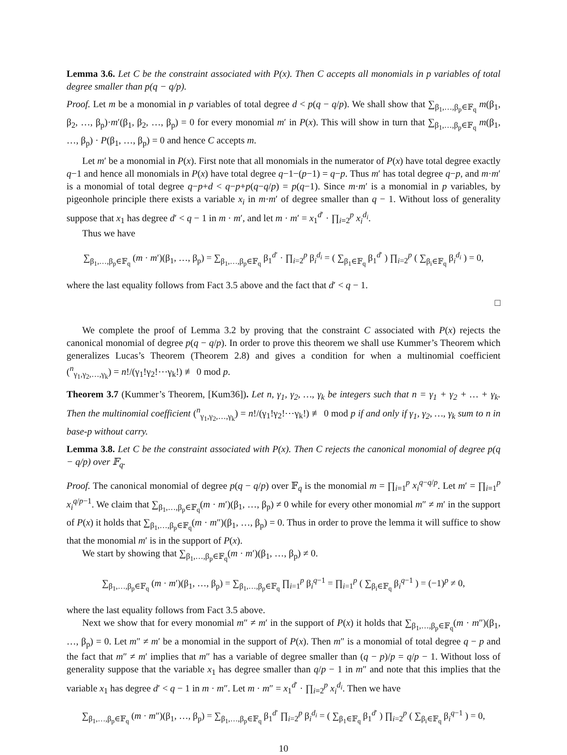Lemma 3.6. Let C be the constraint associated with P(x). Then C accepts all monomials in p variables of total degree smaller than p(q − q/p).
Proof. Let m be a monomial in p variables of total degree d < p(q − q/p). We shall show that ∑<sub>β<sub>1</sub>,…,β<sub>p</sub>∈𝔽<sub>q</sub></sub> m(β<sub>1</sub>, β<sub>2</sub>, …, β<sub>p</sub>)·m′(β<sub>1</sub>, β<sub>2</sub>, …, β<sub>p</sub>) = 0 for every monomial m′ in P(x). This will show in turn that ∑<sub>β<sub>1</sub>,…,β<sub>p</sub>∈𝔽<sub>q</sub></sub> m(β<sub>1</sub>, …, β<sub>p</sub>) · P(β<sub>1</sub>, …, β<sub>p</sub>) = 0 and hence C accepts m.
Let m′ be a monomial in P(x). First note that all monomials in the numerator of P(x) have total degree exactly q−1 and hence all monomials in P(x) have total degree q−1−(p−1) = q−p. Thus m′ has total degree q−p, and m·m′ is a monomial of total degree q−p+d < q−p+p(q−q/p) = p(q−1). Since m·m′ is a monomial in p variables, by pigeonhole principle there exists a variable x<sub>i</sub> in m·m′ of degree smaller than q − 1. Without loss of generality suppose that x<sub>1</sub> has degree d′ < q − 1 in m · m′, and let m · m′ = x<sub>1</sub><sup>d′</sup> · ∏<sub>i=2</sub><sup>p</sup> x<sub>i</sub><sup>d<sub>i</sub></sup>.
Thus we have
∑<sub>β<sub>1</sub>,…,β<sub>p</sub>∈𝔽<sub>q</sub></sub> (m · m′)(β<sub>1</sub>, …, β<sub>p</sub>) = ∑<sub>β<sub>1</sub>,…,β<sub>p</sub>∈𝔽<sub>q</sub></sub> β<sub>1</sub><sup>d′</sup> · ∏<sub>i=2</sub><sup>p</sup> β<sub>i</sub><sup>d<sub>i</sub></sup> = ( ∑<sub>β<sub>1</sub>∈𝔽<sub>q</sub></sub> β<sub>1</sub><sup>d′</sup> ) ∏<sub>i=2</sub><sup>p</sup> ( ∑<sub>β<sub>i</sub>∈𝔽<sub>q</sub></sub> β<sub>i</sub><sup>d<sub>i</sub></sup> ) = 0,
where the last equality follows from Fact 3.5 above and the fact that d′ < q − 1.
□
We complete the proof of Lemma 3.2 by proving that the constraint C associated with P(x) rejects the canonical monomial of degree p(q − q/p). In order to prove this theorem we shall use Kummer’s Theorem which generalizes Lucas’s Theorem (Theorem 2.8) and gives a condition for when a multinomial coefficient (<sup>n</sup><sub>γ<sub>1</sub>,γ<sub>2</sub>,…,γ<sub>k</sub></sub>) = n!/(γ<sub>1</sub>!γ<sub>2</sub>!⋯γ<sub>k</sub>!) ≢ 0 mod p.
Theorem 3.7 (Kummer’s Theorem, [Kum36]). Let n, γ<sub>1</sub>, γ<sub>2</sub>, …, γ<sub>k</sub> be integers such that n = γ<sub>1</sub> + γ<sub>2</sub> + … + γ<sub>k</sub>. Then the multinomial coefficient (<sup>n</sup><sub>γ<sub>1</sub>,γ<sub>2</sub>,…,γ<sub>k</sub></sub>) = n!/(γ<sub>1</sub>!γ<sub>2</sub>!⋯γ<sub>k</sub>!) ≢ 0 mod p if and only if γ<sub>1</sub>, γ<sub>2</sub>, …, γ<sub>k</sub> sum to n in base-p without carry.
Lemma 3.8. Let C be the constraint associated with P(x). Then C rejects the canonical monomial of degree p(q − q/p) over 𝔽<sub>q</sub>.
Proof. The canonical monomial of degree p(q − q/p) over 𝔽<sub>q</sub> is the monomial m = ∏<sub>i=1</sub><sup>p</sup> x<sub>i</sub><sup>q−q/p</sup>. Let m′ = ∏<sub>i=1</sub><sup>p</sup> x<sub>i</sub><sup>q/p−1</sup>. We claim that ∑<sub>β<sub>1</sub>,…,β<sub>p</sub>∈𝔽<sub>q</sub></sub>(m · m′)(β<sub>1</sub>, …, β<sub>p</sub>) ≠ 0 while for every other monomial m″ ≠ m′ in the support of P(x) it holds that ∑<sub>β<sub>1</sub>,…,β<sub>p</sub>∈𝔽<sub>q</sub></sub>(m · m″)(β<sub>1</sub>, …, β<sub>p</sub>) = 0. Thus in order to prove the lemma it will suffice to show that the monomial m′ is in the support of P(x).
We start by showing that ∑<sub>β<sub>1</sub>,…,β<sub>p</sub>∈𝔽<sub>q</sub></sub>(m · m′)(β<sub>1</sub>, …, β<sub>p</sub>) ≠ 0.
∑<sub>β<sub>1</sub>,…,β<sub>p</sub>∈𝔽<sub>q</sub></sub> (m · m′)(β<sub>1</sub>, …, β<sub>p</sub>) = ∑<sub>β<sub>1</sub>,…,β<sub>p</sub>∈𝔽<sub>q</sub></sub> ∏<sub>i=1</sub><sup>p</sup> β<sub>i</sub><sup>q−1</sup> = ∏<sub>i=1</sub><sup>p</sup> ( ∑<sub>β<sub>i</sub>∈𝔽<sub>q</sub></sub> β<sub>i</sub><sup>q−1</sup> ) = (−1)<sup>p</sup> ≠ 0,
where the last equality follows from Fact 3.5 above.
Next we show that for every monomial m″ ≠ m′ in the support of P(x) it holds that ∑<sub>β<sub>1</sub>,…,β<sub>p</sub>∈𝔽<sub>q</sub></sub>(m · m″)(β<sub>1</sub>, …, β<sub>p</sub>) = 0. Let m″ ≠ m′ be a monomial in the support of P(x). Then m″ is a monomial of total degree q − p and the fact that m″ ≠ m′ implies that m″ has a variable of degree smaller than (q − p)/p = q/p − 1. Without loss of generality suppose that the variable x<sub>1</sub> has degree smaller than q/p − 1 in m″ and note that this implies that the variable x<sub>1</sub> has degree d′ < q − 1 in m · m″. Let m · m″ = x<sub>1</sub><sup>d′</sup> · ∏<sub>i=2</sub><sup>p</sup> x<sub>i</sub><sup>d<sub>i</sub></sup>. Then we have
∑<sub>β<sub>1</sub>,…,β<sub>p</sub>∈𝔽<sub>q</sub></sub> (m · m″)(β<sub>1</sub>, …, β<sub>p</sub>) = ∑<sub>β<sub>1</sub>,…,β<sub>p</sub>∈𝔽<sub>q</sub></sub> β<sub>1</sub><sup>d′</sup> ∏<sub>i=2</sub><sup>p</sup> β<sub>i</sub><sup>d<sub>i</sub></sup> = ( ∑<sub>β<sub>1</sub>∈𝔽<sub>q</sub></sub> β<sub>1</sub><sup>d′</sup> ) ∏<sub>i=2</sub><sup>p</sup> ( ∑<sub>β<sub>i</sub>∈𝔽<sub>q</sub></sub> β<sub>i</sub><sup>q−1</sup> ) = 0,
10